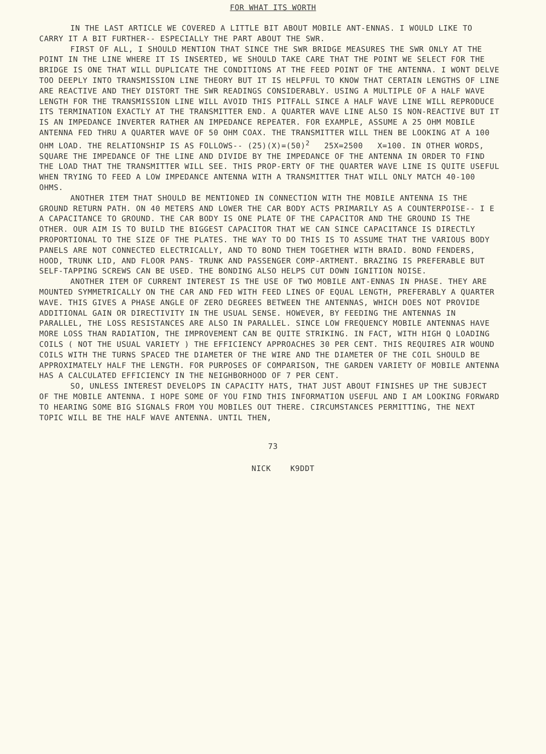FOR WHAT ITS WORTH
IN THE LAST ARTICLE WE COVERED A LITTLE BIT ABOUT MOBILE ANT-ENNAS. I WOULD LIKE TO CARRY IT A BIT FURTHER-- ESPECIALLY THE PART ABOUT THE SWR.
FIRST OF ALL, I SHOULD MENTION THAT SINCE THE SWR BRIDGE MEASURES THE SWR ONLY AT THE POINT IN THE LINE WHERE IT IS INSERTED, WE SHOULD TAKE CARE THAT THE POINT WE SELECT FOR THE BRIDGE IS ONE THAT WILL DUPLICATE THE CONDITIONS AT THE FEED POINT OF THE ANTENNA. I WONT DELVE TOO DEEPLY INTO TRANSMISSION LINE THEORY BUT IT IS HELPFUL TO KNOW THAT CERTAIN LENGTHS OF LINE ARE REACTIVE AND THEY DISTORT THE SWR READINGS CONSIDERABLY. USING A MULTIPLE OF A HALF WAVE LENGTH FOR THE TRANSMISSION LINE WILL AVOID THIS PITFALL SINCE A HALF WAVE LINE WILL REPRODUCE ITS TERMINATION EXACTLY AT THE TRANSMITTER END. A QUARTER WAVE LINE ALSO IS NON-REACTIVE BUT IT IS AN IMPEDANCE INVERTER RATHER AN IMPEDANCE REPEATER. FOR EXAMPLE, ASSUME A 25 OHM MOBILE ANTENNA FED THRU A QUARTER WAVE OF 50 OHM COAX. THE TRANSMITTER WILL THEN BE LOOKING AT A 100 OHM LOAD. THE RELATIONSHIP IS AS FOLLOWS-- (25)(X)=(50)<sup>2</sup> 25X=2500 X=100. IN OTHER WORDS, SQUARE THE IMPEDANCE OF THE LINE AND DIVIDE BY THE IMPEDANCE OF THE ANTENNA IN ORDER TO FIND THE LOAD THAT THE TRANSMITTER WILL SEE. THIS PROP-ERTY OF THE QUARTER WAVE LINE IS QUITE USEFUL WHEN TRYING TO FEED A LOW IMPEDANCE ANTENNA WITH A TRANSMITTER THAT WILL ONLY MATCH 40-100 OHMS.
ANOTHER ITEM THAT SHOULD BE MENTIONED IN CONNECTION WITH THE MOBILE ANTENNA IS THE GROUND RETURN PATH. ON 40 METERS AND LOWER THE CAR BODY ACTS PRIMARILY AS A COUNTERPOISE-- I E A CAPACITANCE TO GROUND. THE CAR BODY IS ONE PLATE OF THE CAPACITOR AND THE GROUND IS THE OTHER. OUR AIM IS TO BUILD THE BIGGEST CAPACITOR THAT WE CAN SINCE CAPACITANCE IS DIRECTLY PROPORTIONAL TO THE SIZE OF THE PLATES. THE WAY TO DO THIS IS TO ASSUME THAT THE VARIOUS BODY PANELS ARE NOT CONNECTED ELECTRICALLY, AND TO BOND THEM TOGETHER WITH BRAID. BOND FENDERS, HOOD, TRUNK LID, AND FLOOR PANS- TRUNK AND PASSENGER COMP-ARTMENT. BRAZING IS PREFERABLE BUT SELF-TAPPING SCREWS CAN BE USED. THE BONDING ALSO HELPS CUT DOWN IGNITION NOISE.
ANOTHER ITEM OF CURRENT INTEREST IS THE USE OF TWO MOBILE ANT-ENNAS IN PHASE. THEY ARE MOUNTED SYMMETRICALLY ON THE CAR AND FED WITH FEED LINES OF EQUAL LENGTH, PREFERABLY A QUARTER WAVE. THIS GIVES A PHASE ANGLE OF ZERO DEGREES BETWEEN THE ANTENNAS, WHICH DOES NOT PROVIDE ADDITIONAL GAIN OR DIRECTIVITY IN THE USUAL SENSE. HOWEVER, BY FEEDING THE ANTENNAS IN PARALLEL, THE LOSS RESISTANCES ARE ALSO IN PARALLEL. SINCE LOW FREQUENCY MOBILE ANTENNAS HAVE MORE LOSS THAN RADIATION, THE IMPROVEMENT CAN BE QUITE STRIKING. IN FACT, WITH HIGH Q LOADING COILS ( NOT THE USUAL VARIETY ) THE EFFICIENCY APPROACHES 30 PER CENT. THIS REQUIRES AIR WOUND COILS WITH THE TURNS SPACED THE DIAMETER OF THE WIRE AND THE DIAMETER OF THE COIL SHOULD BE APPROXIMATELY HALF THE LENGTH. FOR PURPOSES OF COMPARISON, THE GARDEN VARIETY OF MOBILE ANTENNA HAS A CALCULATED EFFICIENCY IN THE NEIGHBORHOOD OF 7 PER CENT.
SO, UNLESS INTEREST DEVELOPS IN CAPACITY HATS, THAT JUST ABOUT FINISHES UP THE SUBJECT OF THE MOBILE ANTENNA. I HOPE SOME OF YOU FIND THIS INFORMATION USEFUL AND I AM LOOKING FORWARD TO HEARING SOME BIG SIGNALS FROM YOU MOBILES OUT THERE. CIRCUMSTANCES PERMITTING, THE NEXT TOPIC WILL BE THE HALF WAVE ANTENNA. UNTIL THEN,
73
NICK K9DDT